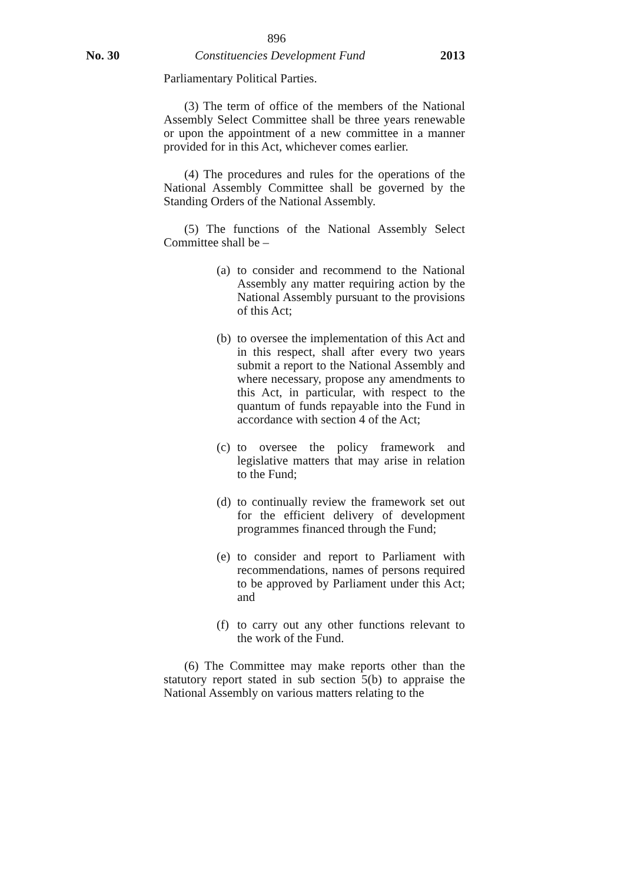896
No. 30 Constituencies Development Fund 2013
Parliamentary Political Parties.
(3) The term of office of the members of the National Assembly Select Committee shall be three years renewable or upon the appointment of a new committee in a manner provided for in this Act, whichever comes earlier.
(4) The procedures and rules for the operations of the National Assembly Committee shall be governed by the Standing Orders of the National Assembly.
(5) The functions of the National Assembly Select Committee shall be –
(a) to consider and recommend to the National Assembly any matter requiring action by the National Assembly pursuant to the provisions of this Act;
(b) to oversee the implementation of this Act and in this respect, shall after every two years submit a report to the National Assembly and where necessary, propose any amendments to this Act, in particular, with respect to the quantum of funds repayable into the Fund in accordance with section 4 of the Act;
(c) to oversee the policy framework and legislative matters that may arise in relation to the Fund;
(d) to continually review the framework set out for the efficient delivery of development programmes financed through the Fund;
(e) to consider and report to Parliament with recommendations, names of persons required to be approved by Parliament under this Act; and
(f) to carry out any other functions relevant to the work of the Fund.
(6) The Committee may make reports other than the statutory report stated in sub section 5(b) to appraise the National Assembly on various matters relating to the